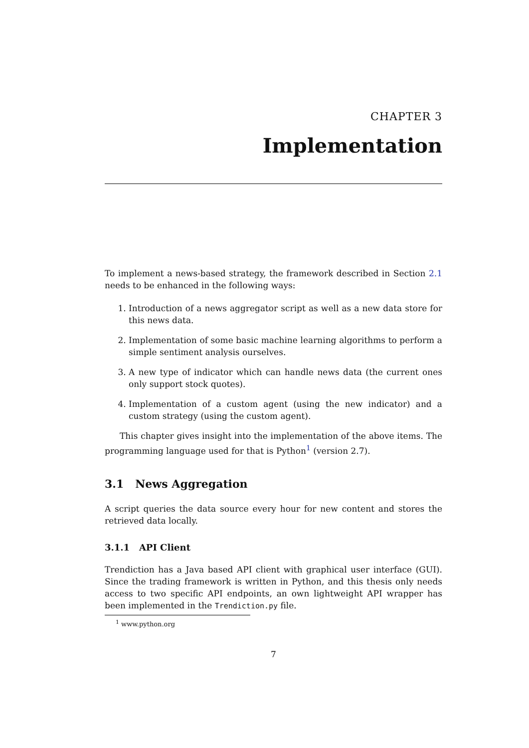CHAPTER 3
Implementation
To implement a news-based strategy, the framework described in Section 2.1 needs to be enhanced in the following ways:
1. Introduction of a news aggregator script as well as a new data store for this news data.
2. Implementation of some basic machine learning algorithms to perform a simple sentiment analysis ourselves.
3. A new type of indicator which can handle news data (the current ones only support stock quotes).
4. Implementation of a custom agent (using the new indicator) and a custom strategy (using the custom agent).
This chapter gives insight into the implementation of the above items. The programming language used for that is Python<sup>1</sup> (version 2.7).
3.1 News Aggregation
A script queries the data source every hour for new content and stores the retrieved data locally.
3.1.1 API Client
Trendiction has a Java based API client with graphical user interface (GUI). Since the trading framework is written in Python, and this thesis only needs access to two specific API endpoints, an own lightweight API wrapper has been implemented in the Trendiction.py file.
<sup>1</sup> www.python.org
7